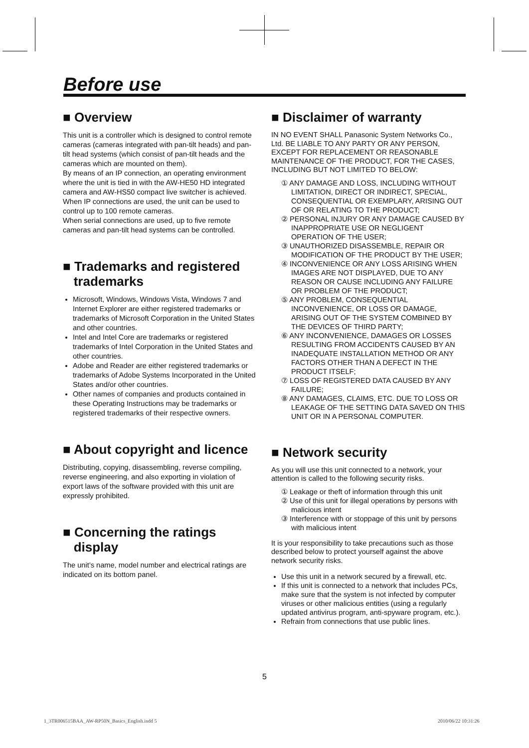Before use
■ Overview
This unit is a controller which is designed to control remote cameras (cameras integrated with pan-tilt heads) and pan-tilt head systems (which consist of pan-tilt heads and the cameras which are mounted on them).
By means of an IP connection, an operating environment where the unit is tied in with the AW-HE50 HD integrated camera and AW-HS50 compact live switcher is achieved.
When IP connections are used, the unit can be used to control up to 100 remote cameras.
When serial connections are used, up to five remote cameras and pan-tilt head systems can be controlled.
■ Trademarks and registered
trademarks
Microsoft, Windows, Windows Vista, Windows 7 and Internet Explorer are either registered trademarks or trademarks of Microsoft Corporation in the United States and other countries.
Intel and Intel Core are trademarks or registered trademarks of Intel Corporation in the United States and other countries.
Adobe and Reader are either registered trademarks or trademarks of Adobe Systems Incorporated in the United States and/or other countries.
Other names of companies and products contained in these Operating Instructions may be trademarks or registered trademarks of their respective owners.
■ About copyright and licence
Distributing, copying, disassembling, reverse compiling, reverse engineering, and also exporting in violation of export laws of the software provided with this unit are expressly prohibited.
■ Concerning the ratings
display
The unit’s name, model number and electrical ratings are indicated on its bottom panel.
■ Disclaimer of warranty
IN NO EVENT SHALL Panasonic System Networks Co., Ltd. BE LIABLE TO ANY PARTY OR ANY PERSON, EXCEPT FOR REPLACEMENT OR REASONABLE MAINTENANCE OF THE PRODUCT, FOR THE CASES, INCLUDING BUT NOT LIMITED TO BELOW:
① ANY DAMAGE AND LOSS, INCLUDING WITHOUT LIMITATION, DIRECT OR INDIRECT, SPECIAL, CONSEQUENTIAL OR EXEMPLARY, ARISING OUT OF OR RELATING TO THE PRODUCT;
② PERSONAL INJURY OR ANY DAMAGE CAUSED BY INAPPROPRIATE USE OR NEGLIGENT OPERATION OF THE USER;
③ UNAUTHORIZED DISASSEMBLE, REPAIR OR MODIFICATION OF THE PRODUCT BY THE USER;
④ INCONVENIENCE OR ANY LOSS ARISING WHEN IMAGES ARE NOT DISPLAYED, DUE TO ANY REASON OR CAUSE INCLUDING ANY FAILURE OR PROBLEM OF THE PRODUCT;
⑤ ANY PROBLEM, CONSEQUENTIAL INCONVENIENCE, OR LOSS OR DAMAGE, ARISING OUT OF THE SYSTEM COMBINED BY THE DEVICES OF THIRD PARTY;
⑥ ANY INCONVENIENCE, DAMAGES OR LOSSES RESULTING FROM ACCIDENTS CAUSED BY AN INADEQUATE INSTALLATION METHOD OR ANY FACTORS OTHER THAN A DEFECT IN THE PRODUCT ITSELF;
⑦ LOSS OF REGISTERED DATA CAUSED BY ANY FAILURE;
⑧ ANY DAMAGES, CLAIMS, ETC. DUE TO LOSS OR LEAKAGE OF THE SETTING DATA SAVED ON THIS UNIT OR IN A PERSONAL COMPUTER.
■ Network security
As you will use this unit connected to a network, your attention is called to the following security risks.
① Leakage or theft of information through this unit
② Use of this unit for illegal operations by persons with malicious intent
③ Interference with or stoppage of this unit by persons with malicious intent
It is your responsibility to take precautions such as those described below to protect yourself against the above network security risks.
Use this unit in a network secured by a firewall, etc.
If this unit is connected to a network that includes PCs, make sure that the system is not infected by computer viruses or other malicious entities (using a regularly updated antivirus program, anti-spyware program, etc.).
Refrain from connections that use public lines.
5
1_3TR006515BAA_AW-RP50N_Basics_English.indd 5
2010/06/22 10:31:26